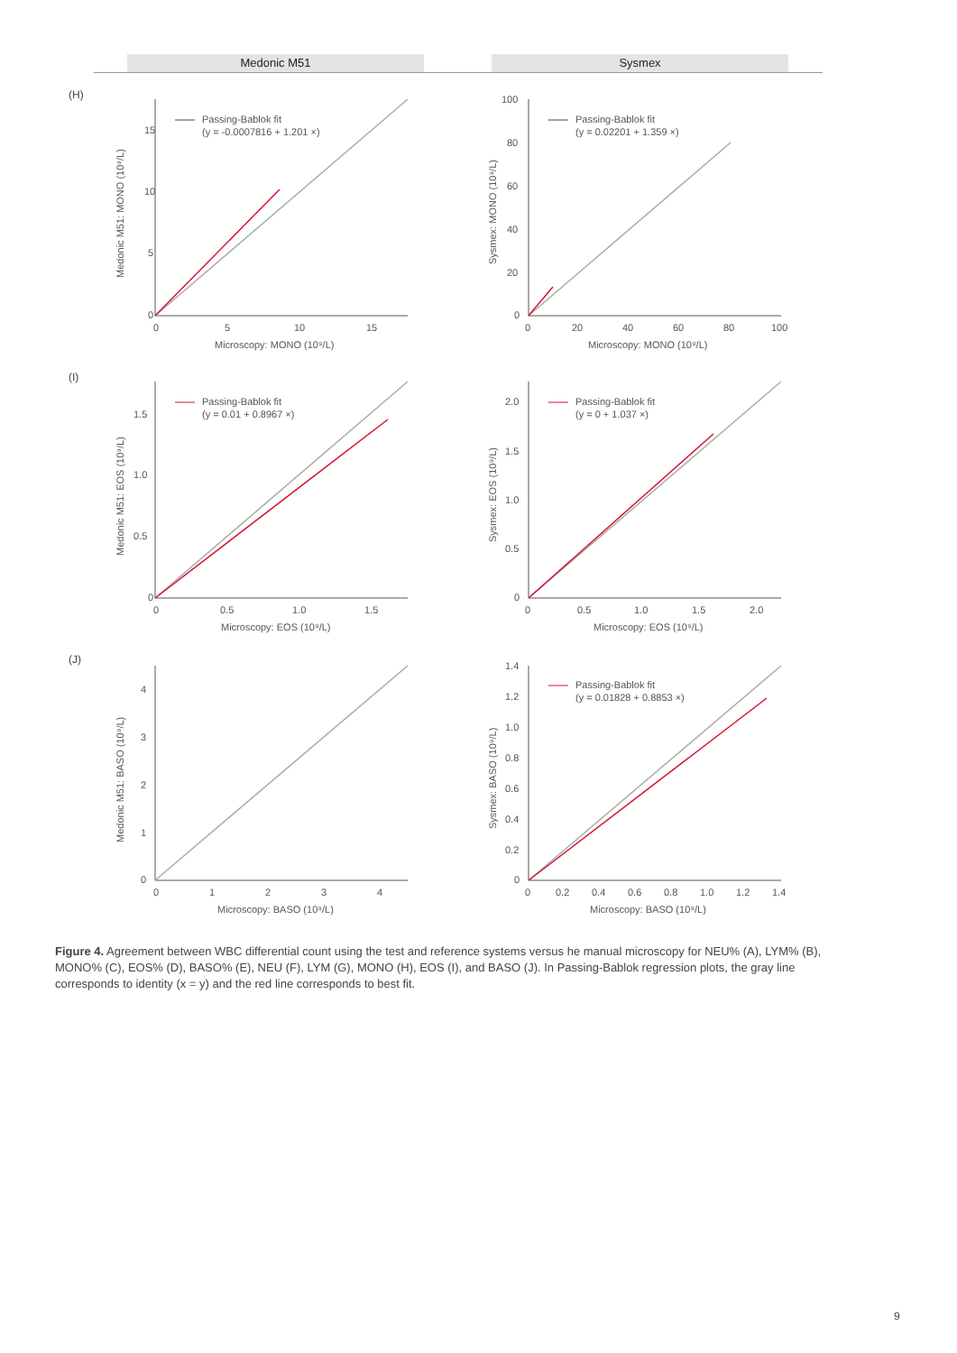Medonic M51 Sysmex
(H)
15
10
5
0
0
5
10
15
Microscopy: MONO (10⁹/L)
Medonic M51: MONO (10⁹/L)
Passing-Bablok fit
(y = -0.0007816 + 1.201 ×)
100
80
60
40
20
0
0
20
40
60
80
100
Microscopy: MONO (10⁹/L)
Sysmex: MONO (10⁹/L)
Passing-Bablok fit
(y = 0.02201 + 1.359 ×)
(I)
1.5
1.0
0.5
0
0
0.5
1.0
1.5
Microscopy: EOS (10⁹/L)
Medonic M51: EOS (10⁹/L)
Passing-Bablok fit
(y = 0.01 + 0.8967 ×)
2.0
1.5
1.0
0.5
0
0
0.5
1.0
1.5
2.0
Microscopy: EOS (10⁹/L)
Sysmex: EOS (10⁹/L)
Passing-Bablok fit
(y = 0 + 1.037 ×)
(J)
4
3
2
1
0
0
1
2
3
4
Microscopy: BASO (10⁹/L)
Medonic M51: BASO (10⁹/L)
1.4
1.2
1.0
0.8
0.6
0.4
0.2
0
0
0.2
0.4
0.6
0.8
1.0
1.2
1.4
Microscopy: BASO (10⁹/L)
Sysmex: BASO (10⁹/L)
Passing-Bablok fit
(y = 0.01828 + 0.8853 ×)
Figure 4. Agreement between WBC differential count using the test and reference systems versus he manual microscopy for NEU% (A), LYM% (B), MONO% (C), EOS% (D), BASO% (E), NEU (F), LYM (G), MONO (H), EOS (I), and BASO (J). In Passing-Bablok regression plots, the gray line corresponds to identity (x = y) and the red line corresponds to best fit.
9